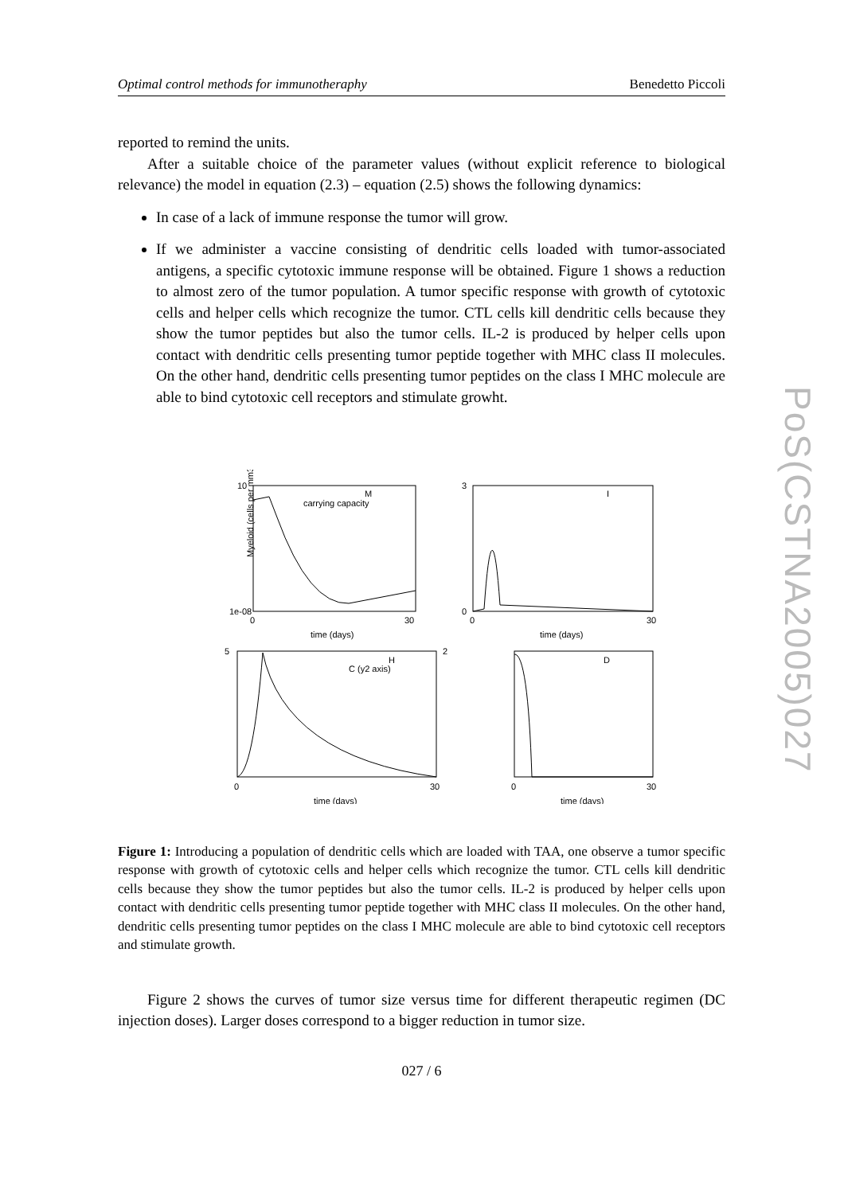Optimal control methods for immunotheraphy Benedetto Piccoli
PoS(CSTNA2005)027
reported to remind the units.
After a suitable choice of the parameter values (without explicit reference to biological relevance) the model in equation (2.3) – equation (2.5) shows the following dynamics:
In case of a lack of immune response the tumor will grow.
If we administer a vaccine consisting of dendritic cells loaded with tumor-associated antigens, a specific cytotoxic immune response will be obtained. Figure 1 shows a reduction to almost zero of the tumor population. A tumor specific response with growth of cytotoxic cells and helper cells which recognize the tumor. CTL cells kill dendritic cells because they show the tumor peptides but also the tumor cells. IL-2 is produced by helper cells upon contact with dendritic cells presenting tumor peptide together with MHC class II molecules. On the other hand, dendritic cells presenting tumor peptides on the class I MHC molecule are able to bind cytotoxic cell receptors and stimulate growht.
M
carrying capacity
0
30
time (days)
10
1e-08
Myeloid (cells per mm3)
I
0
30
time (days)
3
0
H
C (y2 axis)
0
30
time (days)
5
2
D
0
30
time (days)
Figure 1: Introducing a population of dendritic cells which are loaded with TAA, one observe a tumor specific response with growth of cytotoxic cells and helper cells which recognize the tumor. CTL cells kill dendritic cells because they show the tumor peptides but also the tumor cells. IL-2 is produced by helper cells upon contact with dendritic cells presenting tumor peptide together with MHC class II molecules. On the other hand, dendritic cells presenting tumor peptides on the class I MHC molecule are able to bind cytotoxic cell receptors and stimulate growth.
Figure 2 shows the curves of tumor size versus time for different therapeutic regimen (DC injection doses). Larger doses correspond to a bigger reduction in tumor size.
027 / 6